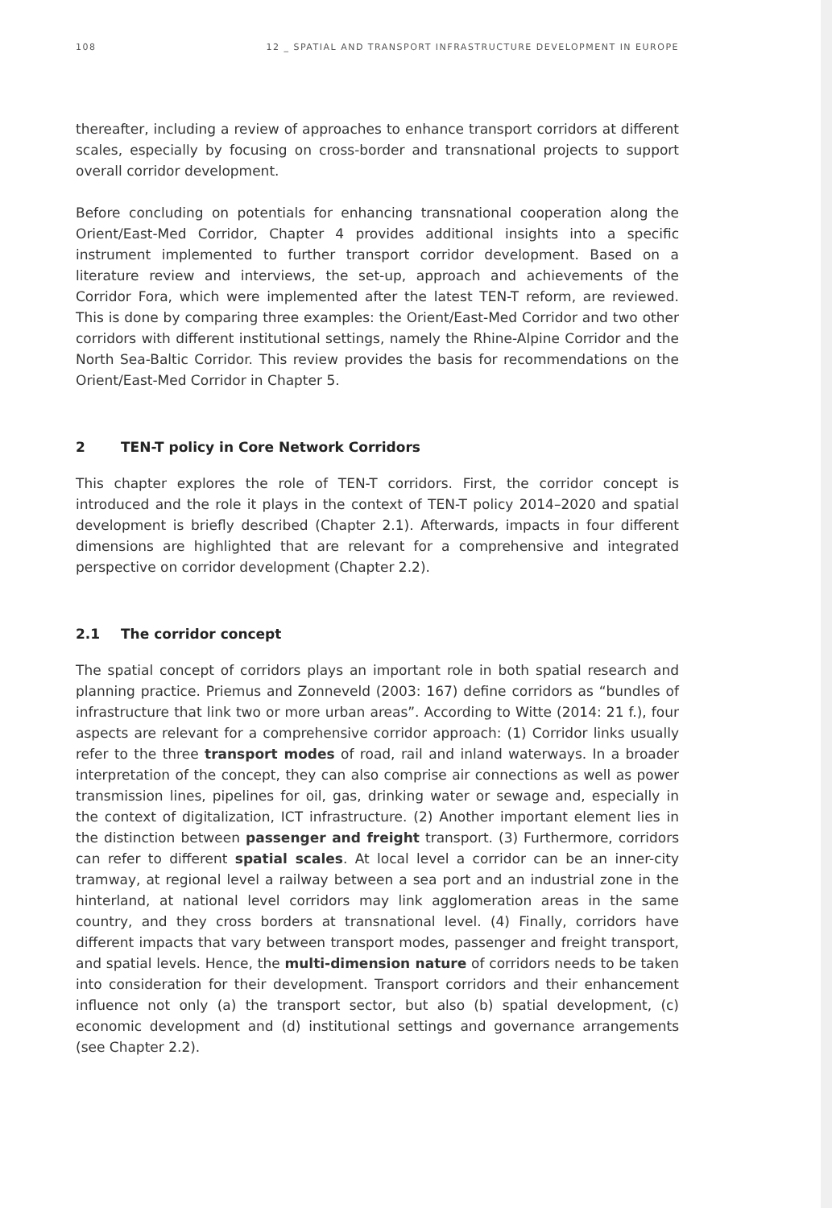108 12 _ SPATIAL AND TRANSPORT INFRASTRUCTURE DEVELOPMENT IN EUROPE
thereafter, including a review of approaches to enhance transport corridors at different scales, especially by focusing on cross-border and transnational projects to support overall corridor development.
Before concluding on potentials for enhancing transnational cooperation along the Orient/East-Med Corridor, Chapter 4 provides additional insights into a specific instrument implemented to further transport corridor development. Based on a literature review and interviews, the set-up, approach and achievements of the Corridor Fora, which were implemented after the latest TEN-T reform, are reviewed. This is done by comparing three examples: the Orient/East-Med Corridor and two other corridors with different institutional settings, namely the Rhine-Alpine Corridor and the North Sea-Baltic Corridor. This review provides the basis for recommendations on the Orient/East-Med Corridor in Chapter 5.
2 TEN-T policy in Core Network Corridors
This chapter explores the role of TEN-T corridors. First, the corridor concept is introduced and the role it plays in the context of TEN-T policy 2014–2020 and spatial development is briefly described (Chapter 2.1). Afterwards, impacts in four different dimensions are highlighted that are relevant for a comprehensive and integrated perspective on corridor development (Chapter 2.2).
2.1 The corridor concept
The spatial concept of corridors plays an important role in both spatial research and planning practice. Priemus and Zonneveld (2003: 167) define corridors as “bundles of infrastructure that link two or more urban areas”. According to Witte (2014: 21 f.), four aspects are relevant for a comprehensive corridor approach: (1) Corridor links usually refer to the three transport modes of road, rail and inland waterways. In a broader interpretation of the concept, they can also comprise air connections as well as power transmission lines, pipelines for oil, gas, drinking water or sewage and, especially in the context of digitalization, ICT infrastructure. (2) Another important element lies in the distinction between passenger and freight transport. (3) Furthermore, corridors can refer to different spatial scales. At local level a corridor can be an inner-city tramway, at regional level a railway between a sea port and an industrial zone in the hinterland, at national level corridors may link agglomeration areas in the same country, and they cross borders at transnational level. (4) Finally, corridors have different impacts that vary between transport modes, passenger and freight transport, and spatial levels. Hence, the multi-dimension nature of corridors needs to be taken into consideration for their development. Transport corridors and their enhancement influence not only (a) the transport sector, but also (b) spatial development, (c) economic development and (d) institutional settings and governance arrangements (see Chapter 2.2).